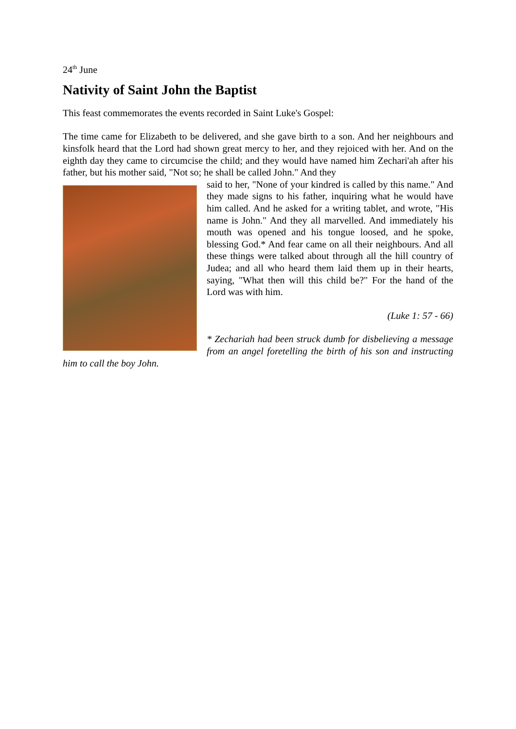24<sup>th</sup> June
Nativity of Saint John the Baptist
This feast commemorates the events recorded in Saint Luke's Gospel:
The time came for Elizabeth to be delivered, and she gave birth to a son. And her neighbours and kinsfolk heard that the Lord had shown great mercy to her, and they rejoiced with her. And on the eighth day they came to circumcise the child; and they would have named him Zechari'ah after his father, but his mother said, "Not so; he shall be called John." And they
said to her, "None of your kindred is called by this name." And they made signs to his father, inquiring what he would have him called. And he asked for a writing tablet, and wrote, "His name is John." And they all marvelled. And immediately his mouth was opened and his tongue loosed, and he spoke, blessing God.* And fear came on all their neighbours. And all these things were talked about through all the hill country of Judea; and all who heard them laid them up in their hearts, saying, "What then will this child be?" For the hand of the Lord was with him.
(Luke 1: 57 - 66)
* Zechariah had been struck dumb for disbelieving a message from an angel foretelling the birth of his son and instructing him to call the boy John.